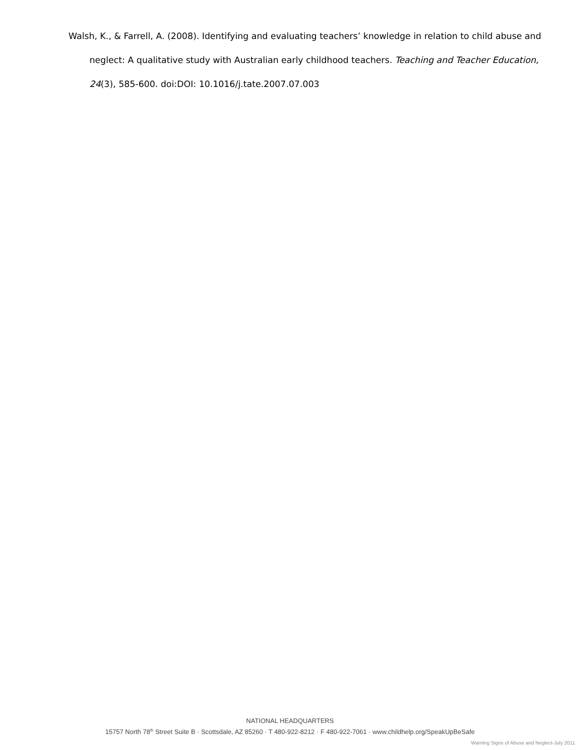Walsh, K., & Farrell, A. (2008). Identifying and evaluating teachers’ knowledge in relation to child abuse and neglect: A qualitative study with Australian early childhood teachers. Teaching and Teacher Education, 24(3), 585-600. doi:DOI: 10.1016/j.tate.2007.07.003
NATIONAL HEADQUARTERS
15757 North 78<sup>th</sup> Street Suite B · Scottsdale, AZ 85260 · T 480-922-8212 · F 480-922-7061 · www.childhelp.org/SpeakUpBeSafe
Warning Signs of Abuse and Neglect-July 2011